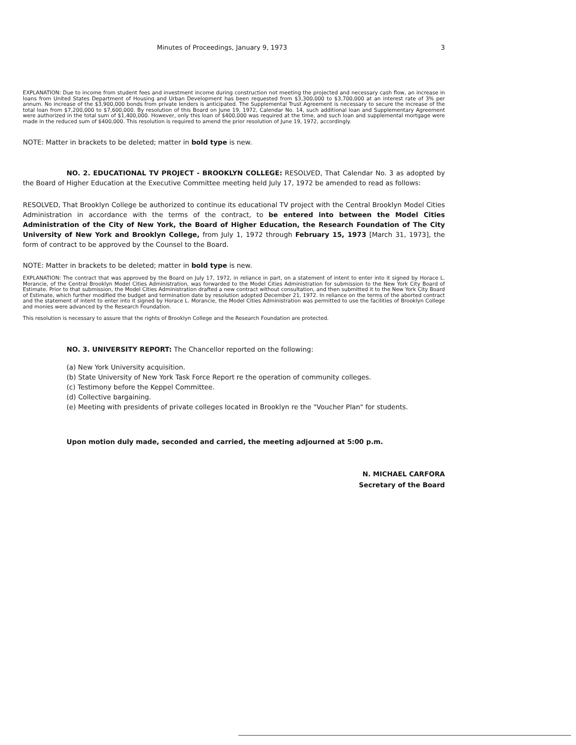Minutes of Proceedings, January 9, 1973 3
EXPLANATION: Due to income from student fees and investment income during construction not meeting the projected and necessary cash flow, an increase in loans from United States Department of Housing and Urban Development has been requested from $3,300,000 to $3,700,000 at an interest rate of 3% per annum. No increase of the $3,900,000 bonds from private lenders is anticipated. The Supplemental Trust Agreement is necessary to secure the increase of the total loan from $7,200,000 to $7,600,000. By resolution of this Board on June 19, 1972, Calendar No. 14, such additional loan and Supplementary Agreement were authorized in the total sum of $1,400,000. However, only this loan of $400,000 was required at the time, and such loan and supplemental mortgage were made in the reduced sum of $400,000. This resolution is required to amend the prior resolution of June 19, 1972, accordingly.
NOTE: Matter in brackets to be deleted; matter in bold type is new.
NO. 2. EDUCATIONAL TV PROJECT - BROOKLYN COLLEGE: RESOLVED, That Calendar No. 3 as adopted by the Board of Higher Education at the Executive Committee meeting held July 17, 1972 be amended to read as follows:
RESOLVED, That Brooklyn College be authorized to continue its educational TV project with the Central Brooklyn Model Cities Administration in accordance with the terms of the contract, to be entered into between the Model Cities Administration of the City of New York, the Board of Higher Education, the Research Foundation of The City University of New York and Brooklyn College, from July 1, 1972 through February 15, 1973 [March 31, 1973], the form of contract to be approved by the Counsel to the Board.
NOTE: Matter in brackets to be deleted; matter in bold type is new.
EXPLANATION: The contract that was approved by the Board on July 17, 1972, in reliance in part, on a statement of intent to enter into it signed by Horace L. Morancie, of the Central Brooklyn Model Cities Administration, was forwarded to the Model Cities Administration for submission to the New York City Board of Estimate. Prior to that submission, the Model Cities Administration drafted a new contract without consultation, and then submitted it to the New York City Board of Estimate, which further modified the budget and termination date by resolution adopted December 21, 1972. In reliance on the terms of the aborted contract and the statement of intent to enter into it signed by Horace L. Morancie, the Model Cities Administration was permitted to use the facilities of Brooklyn College and monies were advanced by the Research Foundation.
This resolution is necessary to assure that the rights of Brooklyn College and the Research Foundation are protected.
NO. 3. UNIVERSITY REPORT: The Chancellor reported on the following:
(a) New York University acquisition.
(b) State University of New York Task Force Report re the operation of community colleges.
(c) Testimony before the Keppel Committee.
(d) Collective bargaining.
(e) Meeting with presidents of private colleges located in Brooklyn re the "Voucher Plan" for students.
Upon motion duly made, seconded and carried, the meeting adjourned at 5:00 p.m.
N. MICHAEL CARFORA
Secretary of the Board